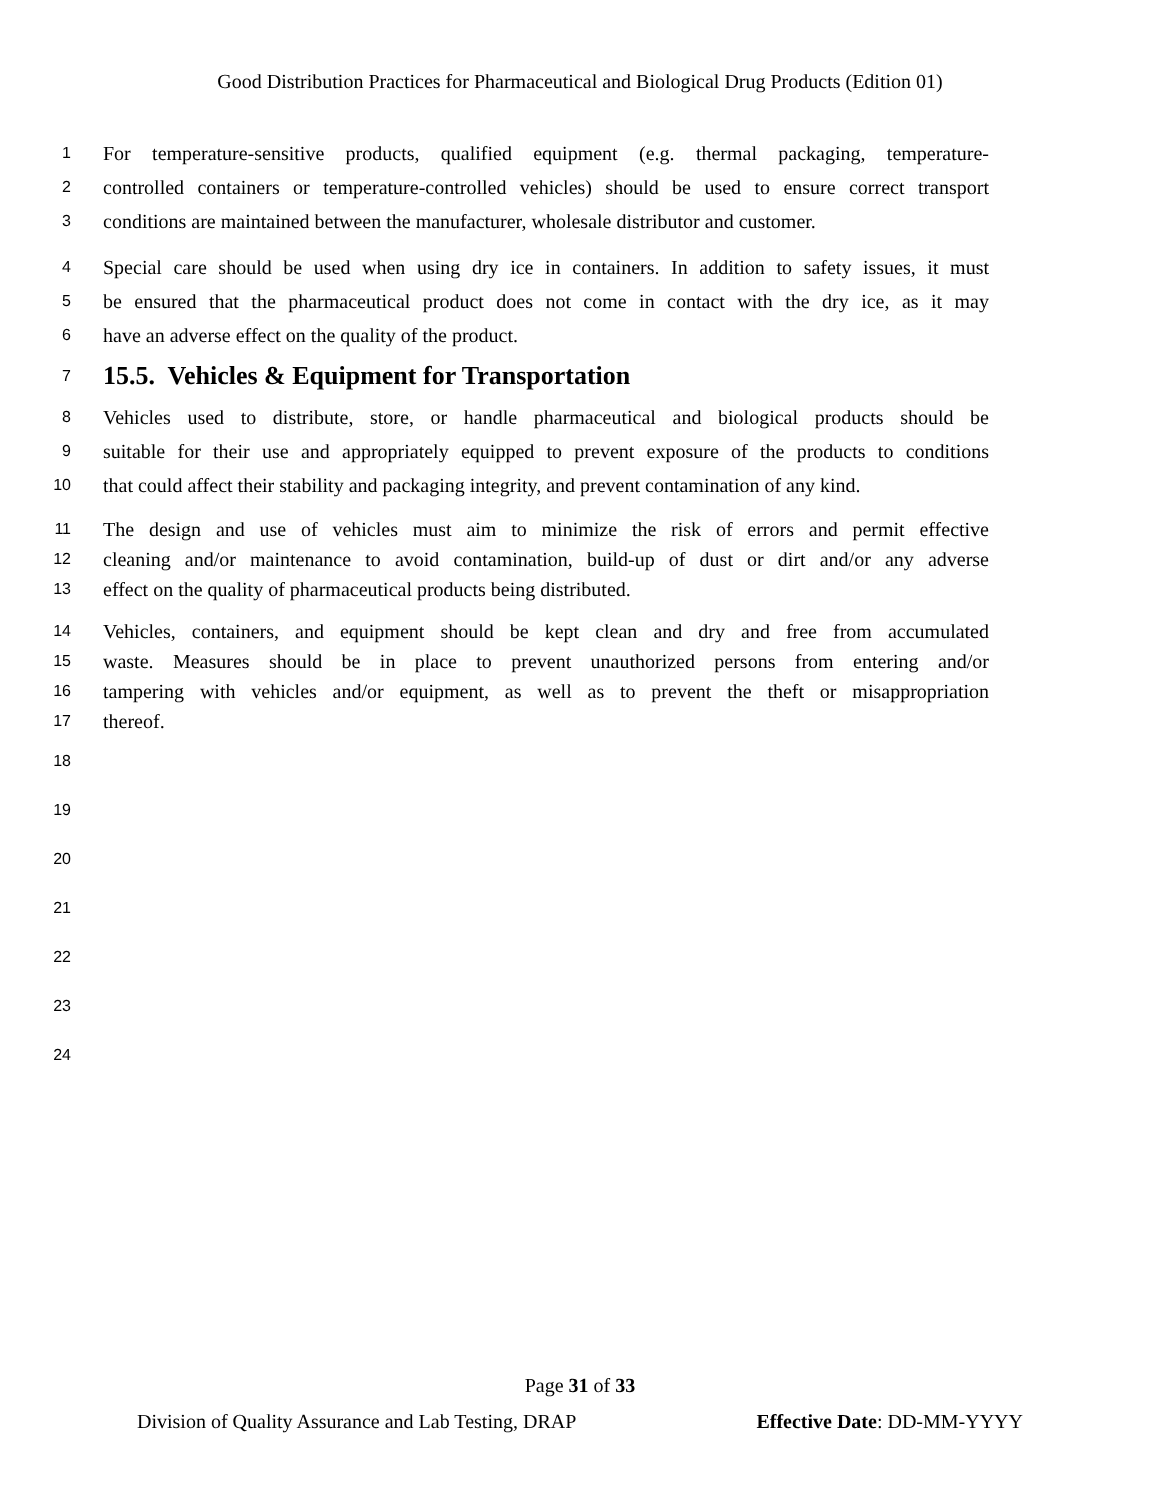Good Distribution Practices for Pharmaceutical and Biological Drug Products (Edition 01)
1 For temperature-sensitive products, qualified equipment (e.g. thermal packaging, temperature-
2 controlled containers or temperature-controlled vehicles) should be used to ensure correct transport
3 conditions are maintained between the manufacturer, wholesale distributor and customer.
4 Special care should be used when using dry ice in containers. In addition to safety issues, it must
5 be ensured that the pharmaceutical product does not come in contact with the dry ice, as it may
6 have an adverse effect on the quality of the product.
7
15.5. Vehicles & Equipment for Transportation
8 Vehicles used to distribute, store, or handle pharmaceutical and biological products should be
9 suitable for their use and appropriately equipped to prevent exposure of the products to conditions
10 that could affect their stability and packaging integrity, and prevent contamination of any kind.
11 The design and use of vehicles must aim to minimize the risk of errors and permit effective
12 cleaning and/or maintenance to avoid contamination, build-up of dust or dirt and/or any adverse
13 effect on the quality of pharmaceutical products being distributed.
14 Vehicles, containers, and equipment should be kept clean and dry and free from accumulated
15 waste. Measures should be in place to prevent unauthorized persons from entering and/or
16 tampering with vehicles and/or equipment, as well as to prevent the theft or misappropriation
17 thereof.
18
19
20
21
22
23
24
Page 31 of 33
Division of Quality Assurance and Lab Testing, DRAP Effective Date: DD-MM-YYYY